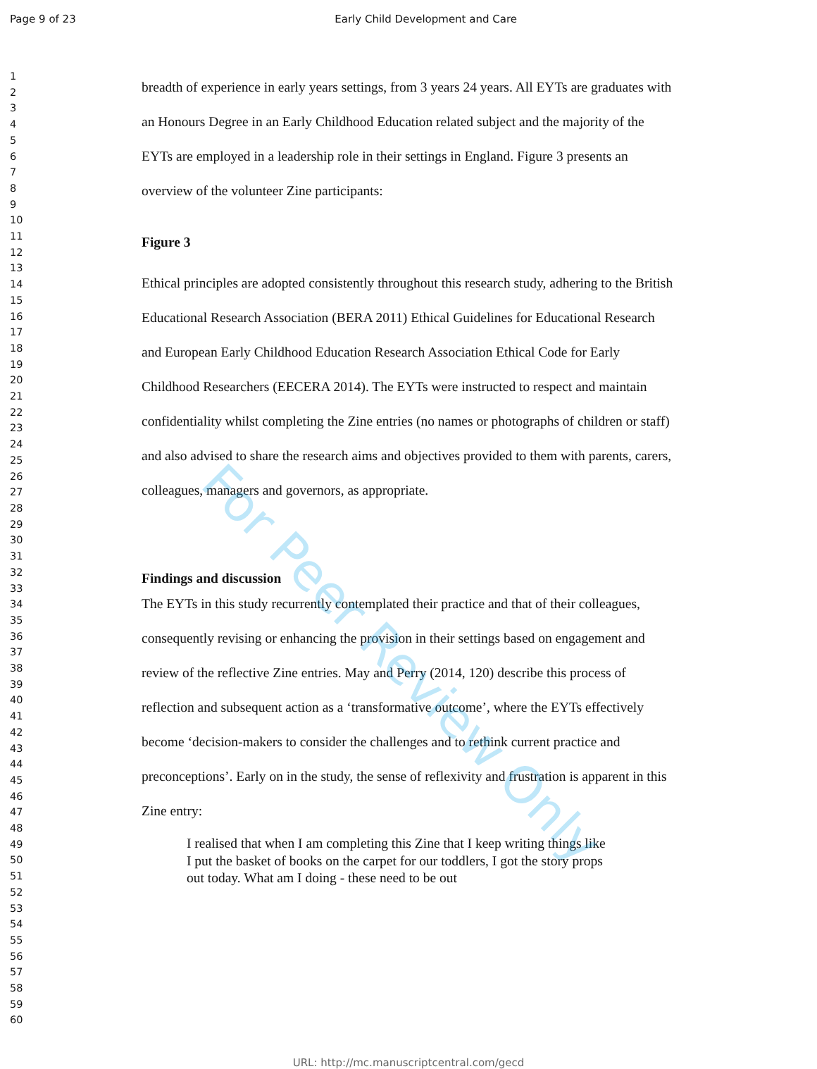Page 9 of 23 Early Child Development and Care
For Peer Review Only
1
2
3
4
5
6
7
8
9
10
11
12
13
14
15
16
17
18
19
20
21
22
23
24
25
26
27
28
29
30
31
32
33
34
35
36
37
38
39
40
41
42
43
44
45
46
47
48
49
50
51
52
53
54
55
56
57
58
59
60
breadth of experience in early years settings, from 3 years 24 years. All EYTs are graduates with an Honours Degree in an Early Childhood Education related subject and the majority of the EYTs are employed in a leadership role in their settings in England. Figure 3 presents an overview of the volunteer Zine participants:
Figure 3
Ethical principles are adopted consistently throughout this research study, adhering to the British Educational Research Association (BERA 2011) Ethical Guidelines for Educational Research and European Early Childhood Education Research Association Ethical Code for Early Childhood Researchers (EECERA 2014). The EYTs were instructed to respect and maintain confidentiality whilst completing the Zine entries (no names or photographs of children or staff) and also advised to share the research aims and objectives provided to them with parents, carers, colleagues, managers and governors, as appropriate.
Findings and discussion
The EYTs in this study recurrently contemplated their practice and that of their colleagues, consequently revising or enhancing the provision in their settings based on engagement and review of the reflective Zine entries. May and Perry (2014, 120) describe this process of reflection and subsequent action as a ‘transformative outcome’, where the EYTs effectively become ‘decision-makers to consider the challenges and to rethink current practice and preconceptions’. Early on in the study, the sense of reflexivity and frustration is apparent in this Zine entry:
I realised that when I am completing this Zine that I keep writing things like I put the basket of books on the carpet for our toddlers, I got the story props out today. What am I doing - these need to be out
URL: http://mc.manuscriptcentral.com/gecd